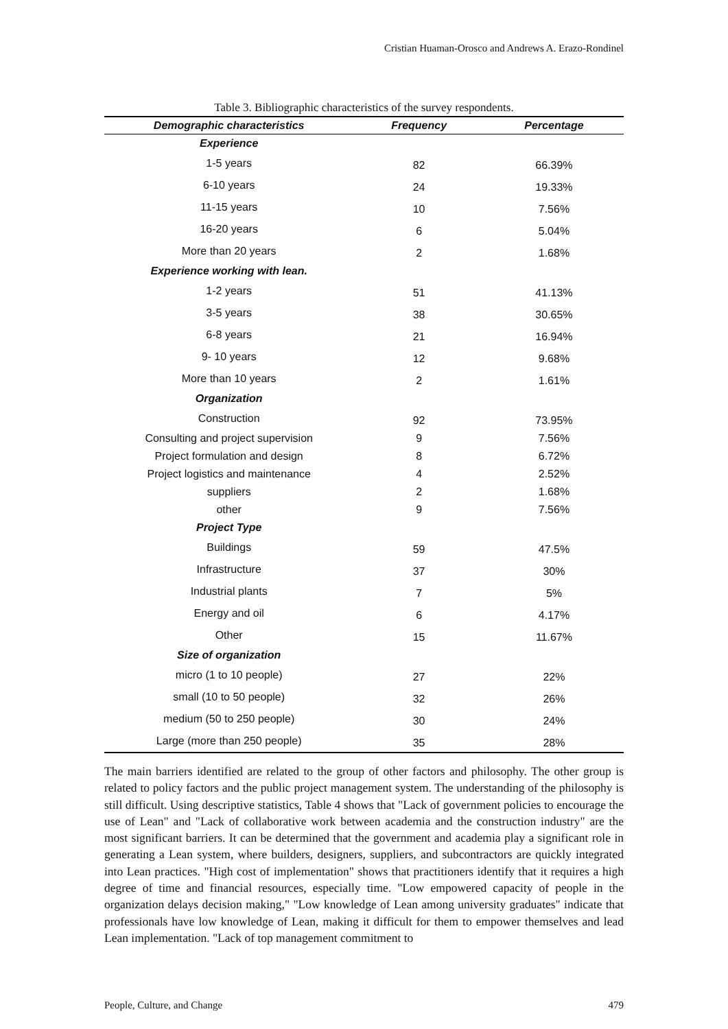Cristian Huaman-Orosco and Andrews A. Erazo-Rondinel
Table 3. Bibliographic characteristics of the survey respondents.
| Demographic characteristics | Frequency | Percentage |
| --- | --- | --- |
| Experience | | |
| 1-5 years | 82 | 66.39% |
| 6-10 years | 24 | 19.33% |
| 11-15 years | 10 | 7.56% |
| 16-20 years | 6 | 5.04% |
| More than 20 years | 2 | 1.68% |
| Experience working with lean. | | |
| 1-2 years | 51 | 41.13% |
| 3-5 years | 38 | 30.65% |
| 6-8 years | 21 | 16.94% |
| 9- 10 years | 12 | 9.68% |
| More than 10 years | 2 | 1.61% |
| Organization | | |
| Construction | 92 | 73.95% |
| Consulting and project supervision | 9 | 7.56% |
| Project formulation and design | 8 | 6.72% |
| Project logistics and maintenance | 4 | 2.52% |
| suppliers | 2 | 1.68% |
| other | 9 | 7.56% |
| Project Type | | |
| Buildings | 59 | 47.5% |
| Infrastructure | 37 | 30% |
| Industrial plants | 7 | 5% |
| Energy and oil | 6 | 4.17% |
| Other | 15 | 11.67% |
| Size of organization | | |
| micro (1 to 10 people) | 27 | 22% |
| small (10 to 50 people) | 32 | 26% |
| medium (50 to 250 people) | 30 | 24% |
| Large (more than 250 people) | 35 | 28% |
The main barriers identified are related to the group of other factors and philosophy. The other group is related to policy factors and the public project management system. The understanding of the philosophy is still difficult. Using descriptive statistics, Table 4 shows that "Lack of government policies to encourage the use of Lean" and "Lack of collaborative work between academia and the construction industry" are the most significant barriers. It can be determined that the government and academia play a significant role in generating a Lean system, where builders, designers, suppliers, and subcontractors are quickly integrated into Lean practices. "High cost of implementation" shows that practitioners identify that it requires a high degree of time and financial resources, especially time. "Low empowered capacity of people in the organization delays decision making," "Low knowledge of Lean among university graduates" indicate that professionals have low knowledge of Lean, making it difficult for them to empower themselves and lead Lean implementation. "Lack of top management commitment to
People, Culture, and Change 479